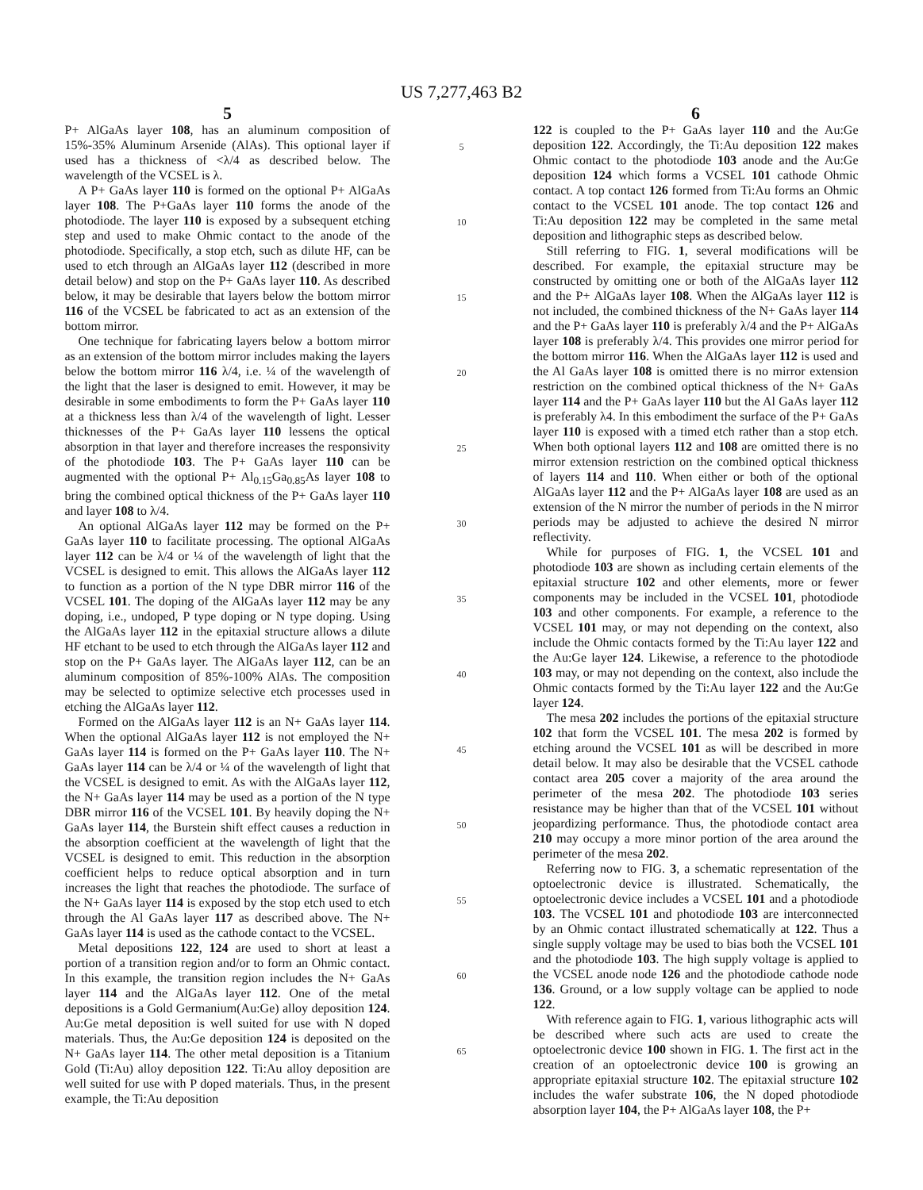US 7,277,463 B2
5
P+ AlGaAs layer 108, has an aluminum composition of 15%-35% Aluminum Arsenide (AlAs). This optional layer if used has a thickness of <λ/4 as described below. The wavelength of the VCSEL is λ.
A P+ GaAs layer 110 is formed on the optional P+ AlGaAs layer 108. The P+GaAs layer 110 forms the anode of the photodiode. The layer 110 is exposed by a subsequent etching step and used to make Ohmic contact to the anode of the photodiode. Specifically, a stop etch, such as dilute HF, can be used to etch through an AlGaAs layer 112 (described in more detail below) and stop on the P+ GaAs layer 110. As described below, it may be desirable that layers below the bottom mirror 116 of the VCSEL be fabricated to act as an extension of the bottom mirror.
One technique for fabricating layers below a bottom mirror as an extension of the bottom mirror includes making the layers below the bottom mirror 116 λ/4, i.e. ¼ of the wavelength of the light that the laser is designed to emit. However, it may be desirable in some embodiments to form the P+ GaAs layer 110 at a thickness less than λ/4 of the wavelength of light. Lesser thicknesses of the P+ GaAs layer 110 lessens the optical absorption in that layer and therefore increases the responsivity of the photodiode 103. The P+ GaAs layer 110 can be augmented with the optional P+ Al<sub>0.15</sub>Ga<sub>0.85</sub>As layer 108 to bring the combined optical thickness of the P+ GaAs layer 110 and layer 108 to λ/4.
An optional AlGaAs layer 112 may be formed on the P+ GaAs layer 110 to facilitate processing. The optional AlGaAs layer 112 can be λ/4 or ¼ of the wavelength of light that the VCSEL is designed to emit. This allows the AlGaAs layer 112 to function as a portion of the N type DBR mirror 116 of the VCSEL 101. The doping of the AlGaAs layer 112 may be any doping, i.e., undoped, P type doping or N type doping. Using the AlGaAs layer 112 in the epitaxial structure allows a dilute HF etchant to be used to etch through the AlGaAs layer 112 and stop on the P+ GaAs layer. The AlGaAs layer 112, can be an aluminum composition of 85%-100% AlAs. The composition may be selected to optimize selective etch processes used in etching the AlGaAs layer 112.
Formed on the AlGaAs layer 112 is an N+ GaAs layer 114. When the optional AlGaAs layer 112 is not employed the N+ GaAs layer 114 is formed on the P+ GaAs layer 110. The N+ GaAs layer 114 can be λ/4 or ¼ of the wavelength of light that the VCSEL is designed to emit. As with the AlGaAs layer 112, the N+ GaAs layer 114 may be used as a portion of the N type DBR mirror 116 of the VCSEL 101. By heavily doping the N+ GaAs layer 114, the Burstein shift effect causes a reduction in the absorption coefficient at the wavelength of light that the VCSEL is designed to emit. This reduction in the absorption coefficient helps to reduce optical absorption and in turn increases the light that reaches the photodiode. The surface of the N+ GaAs layer 114 is exposed by the stop etch used to etch through the Al GaAs layer 117 as described above. The N+ GaAs layer 114 is used as the cathode contact to the VCSEL.
Metal depositions 122, 124 are used to short at least a portion of a transition region and/or to form an Ohmic contact. In this example, the transition region includes the N+ GaAs layer 114 and the AlGaAs layer 112. One of the metal depositions is a Gold Germanium(Au:Ge) alloy deposition 124. Au:Ge metal deposition is well suited for use with N doped materials. Thus, the Au:Ge deposition 124 is deposited on the N+ GaAs layer 114. The other metal deposition is a Titanium Gold (Ti:Au) alloy deposition 122. Ti:Au alloy deposition are well suited for use with P doped materials. Thus, in the present example, the Ti:Au deposition
5
10
15
20
25
30
35
40
45
50
55
60
65
6
122 is coupled to the P+ GaAs layer 110 and the Au:Ge deposition 122. Accordingly, the Ti:Au deposition 122 makes Ohmic contact to the photodiode 103 anode and the Au:Ge deposition 124 which forms a VCSEL 101 cathode Ohmic contact. A top contact 126 formed from Ti:Au forms an Ohmic contact to the VCSEL 101 anode. The top contact 126 and Ti:Au deposition 122 may be completed in the same metal deposition and lithographic steps as described below.
Still referring to FIG. 1, several modifications will be described. For example, the epitaxial structure may be constructed by omitting one or both of the AlGaAs layer 112 and the P+ AlGaAs layer 108. When the AlGaAs layer 112 is not included, the combined thickness of the N+ GaAs layer 114 and the P+ GaAs layer 110 is preferably λ/4 and the P+ AlGaAs layer 108 is preferably λ/4. This provides one mirror period for the bottom mirror 116. When the AlGaAs layer 112 is used and the Al GaAs layer 108 is omitted there is no mirror extension restriction on the combined optical thickness of the N+ GaAs layer 114 and the P+ GaAs layer 110 but the Al GaAs layer 112 is preferably λ4. In this embodiment the surface of the P+ GaAs layer 110 is exposed with a timed etch rather than a stop etch. When both optional layers 112 and 108 are omitted there is no mirror extension restriction on the combined optical thickness of layers 114 and 110. When either or both of the optional AlGaAs layer 112 and the P+ AlGaAs layer 108 are used as an extension of the N mirror the number of periods in the N mirror periods may be adjusted to achieve the desired N mirror reflectivity.
While for purposes of FIG. 1, the VCSEL 101 and photodiode 103 are shown as including certain elements of the epitaxial structure 102 and other elements, more or fewer components may be included in the VCSEL 101, photodiode 103 and other components. For example, a reference to the VCSEL 101 may, or may not depending on the context, also include the Ohmic contacts formed by the Ti:Au layer 122 and the Au:Ge layer 124. Likewise, a reference to the photodiode 103 may, or may not depending on the context, also include the Ohmic contacts formed by the Ti:Au layer 122 and the Au:Ge layer 124.
The mesa 202 includes the portions of the epitaxial structure 102 that form the VCSEL 101. The mesa 202 is formed by etching around the VCSEL 101 as will be described in more detail below. It may also be desirable that the VCSEL cathode contact area 205 cover a majority of the area around the perimeter of the mesa 202. The photodiode 103 series resistance may be higher than that of the VCSEL 101 without jeopardizing performance. Thus, the photodiode contact area 210 may occupy a more minor portion of the area around the perimeter of the mesa 202.
Referring now to FIG. 3, a schematic representation of the optoelectronic device is illustrated. Schematically, the optoelectronic device includes a VCSEL 101 and a photodiode 103. The VCSEL 101 and photodiode 103 are interconnected by an Ohmic contact illustrated schematically at 122. Thus a single supply voltage may be used to bias both the VCSEL 101 and the photodiode 103. The high supply voltage is applied to the VCSEL anode node 126 and the photodiode cathode node 136. Ground, or a low supply voltage can be applied to node 122.
With reference again to FIG. 1, various lithographic acts will be described where such acts are used to create the optoelectronic device 100 shown in FIG. 1. The first act in the creation of an optoelectronic device 100 is growing an appropriate epitaxial structure 102. The epitaxial structure 102 includes the wafer substrate 106, the N doped photodiode absorption layer 104, the P+ AlGaAs layer 108, the P+